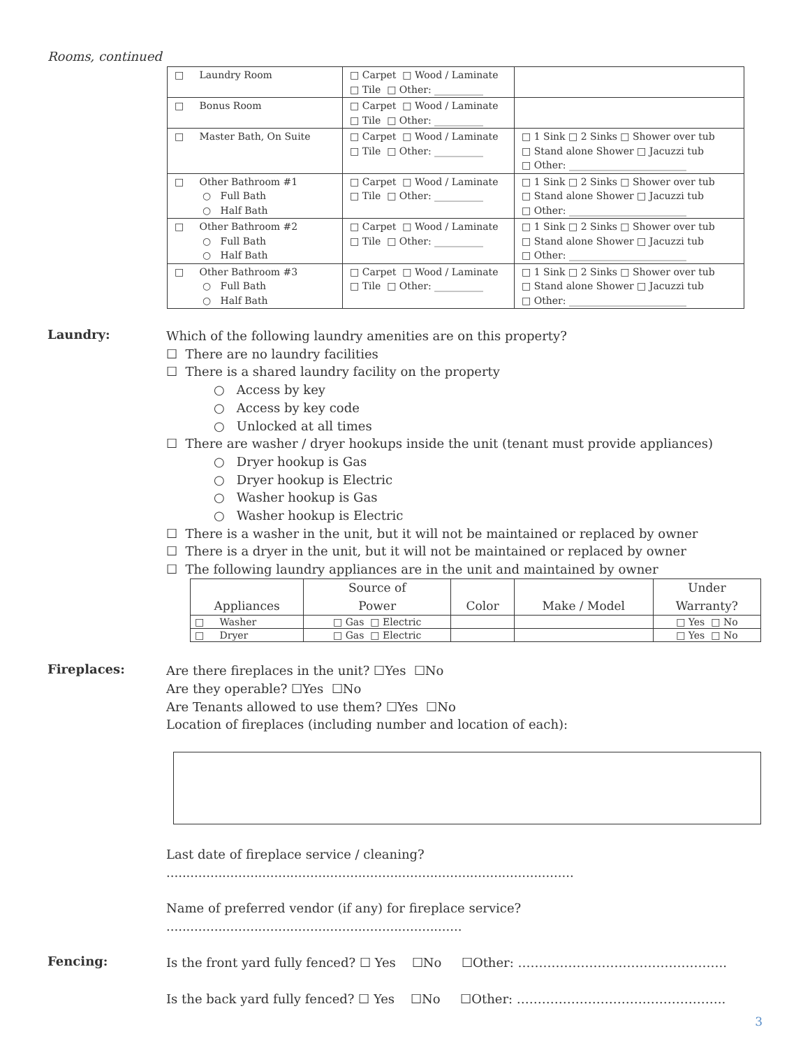Rooms, continued
| □ Laundry Room | □ Carpet □ Wood / Laminate □ Tile □ Other: __________ | |
| □ Bonus Room | □ Carpet □ Wood / Laminate □ Tile □ Other: __________ | |
| □ Master Bath, On Suite | □ Carpet □ Wood / Laminate □ Tile □ Other: __________ | □ 1 Sink □ 2 Sinks □ Shower over tub □ Stand alone Shower □ Jacuzzi tub □ Other: ________________________ |
| □ Other Bathroom #1 ○ Full Bath ○ Half Bath | □ Carpet □ Wood / Laminate □ Tile □ Other: __________ | □ 1 Sink □ 2 Sinks □ Shower over tub □ Stand alone Shower □ Jacuzzi tub □ Other: ________________________ |
| □ Other Bathroom #2 ○ Full Bath ○ Half Bath | □ Carpet □ Wood / Laminate □ Tile □ Other: __________ | □ 1 Sink □ 2 Sinks □ Shower over tub □ Stand alone Shower □ Jacuzzi tub □ Other: ________________________ |
| □ Other Bathroom #3 ○ Full Bath ○ Half Bath | □ Carpet □ Wood / Laminate □ Tile □ Other: __________ | □ 1 Sink □ 2 Sinks □ Shower over tub □ Stand alone Shower □ Jacuzzi tub □ Other: ________________________ |
Laundry:
Which of the following laundry amenities are on this property?
☐ There are no laundry facilities
☐ There is a shared laundry facility on the property
○ Access by key
○ Access by key code
○ Unlocked at all times
☐ There are washer / dryer hookups inside the unit (tenant must provide appliances)
○ Dryer hookup is Gas
○ Dryer hookup is Electric
○ Washer hookup is Gas
○ Washer hookup is Electric
☐ There is a washer in the unit, but it will not be maintained or replaced by owner
☐ There is a dryer in the unit, but it will not be maintained or replaced by owner
☐ The following laundry appliances are in the unit and maintained by owner
| Appliances | Source of Power | Color | Make / Model | Under Warranty? |
| --- | --- | --- | --- | --- |
| □ Washer | □ Gas □ Electric | | | □ Yes □ No |
| □ Dryer | □ Gas □ Electric | | | □ Yes □ No |
Fireplaces:
Are there fireplaces in the unit? ☐Yes ☐No
Are they operable? ☐Yes ☐No
Are Tenants allowed to use them? ☐Yes ☐No
Location of fireplaces (including number and location of each):
Last date of fireplace service / cleaning? ......................................................................................................
Name of preferred vendor (if any) for fireplace service? ..........................................................................
Fencing:
Is the front yard fully fenced? ☐ Yes ☐No ☐Other: …………………………………………..
Is the back yard fully fenced? ☐ Yes ☐No ☐Other: …………………………………………..
3